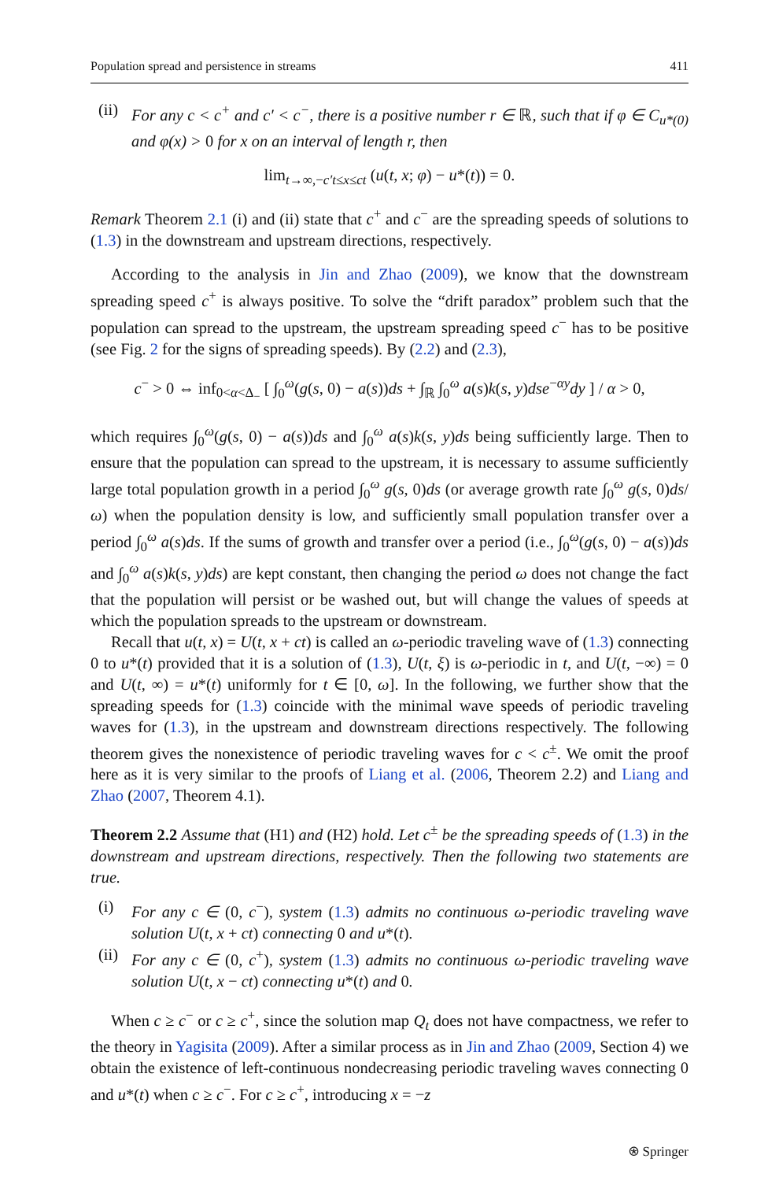Population spread and persistence in streams 411
(ii)
For any c < c<sup>+</sup> and c′ < c<sup>−</sup>, there is a positive number r ∈ ℝ, such that if φ ∈ C<sub>u*(0)</sub> and φ(x) > 0 for x on an interval of length r, then
lim<sub>t→∞,−c′t≤x≤ct</sub> (u(t, x; φ) − u*(t)) = 0.
Remark Theorem 2.1 (i) and (ii) state that c<sup>+</sup> and c<sup>−</sup> are the spreading speeds of solutions to (1.3) in the downstream and upstream directions, respectively.
According to the analysis in Jin and Zhao (2009), we know that the downstream spreading speed c<sup>+</sup> is always positive. To solve the “drift paradox” problem such that the population can spread to the upstream, the upstream spreading speed c<sup>−</sup> has to be positive (see Fig. 2 for the signs of spreading speeds). By (2.2) and (2.3),
c<sup>−</sup> > 0 ⇔ inf<sub>0<α<Δ<sub>−</sub></sub> [ ∫<sub>0</sub><sup>ω</sup>(g(s, 0) − a(s))ds + ∫<sub>ℝ</sub> ∫<sub>0</sub><sup>ω</sup> a(s)k(s, y)dse<sup>−αy</sup>dy ] / α > 0,
which requires ∫<sub>0</sub><sup>ω</sup>(g(s, 0) − a(s))ds and ∫<sub>0</sub><sup>ω</sup> a(s)k(s, y)ds being sufficiently large. Then to ensure that the population can spread to the upstream, it is necessary to assume sufficiently large total population growth in a period ∫<sub>0</sub><sup>ω</sup> g(s, 0)ds (or average growth rate ∫<sub>0</sub><sup>ω</sup> g(s, 0)ds/ω) when the population density is low, and sufficiently small population transfer over a period ∫<sub>0</sub><sup>ω</sup> a(s)ds. If the sums of growth and transfer over a period (i.e., ∫<sub>0</sub><sup>ω</sup>(g(s, 0) − a(s))ds and ∫<sub>0</sub><sup>ω</sup> a(s)k(s, y)ds) are kept constant, then changing the period ω does not change the fact that the population will persist or be washed out, but will change the values of speeds at which the population spreads to the upstream or downstream.
Recall that u(t, x) = U(t, x + ct) is called an ω-periodic traveling wave of (1.3) connecting 0 to u*(t) provided that it is a solution of (1.3), U(t, ξ) is ω-periodic in t, and U(t, −∞) = 0 and U(t, ∞) = u*(t) uniformly for t ∈ [0, ω]. In the following, we further show that the spreading speeds for (1.3) coincide with the minimal wave speeds of periodic traveling waves for (1.3), in the upstream and downstream directions respectively. The following theorem gives the nonexistence of periodic traveling waves for c < c<sup>±</sup>. We omit the proof here as it is very similar to the proofs of Liang et al. (2006, Theorem 2.2) and Liang and Zhao (2007, Theorem 4.1).
Theorem 2.2 Assume that (H1) and (H2) hold. Let c<sup>±</sup> be the spreading speeds of (1.3) in the downstream and upstream directions, respectively. Then the following two statements are true.
(i) For any c ∈ (0, c<sup>−</sup>), system (1.3) admits no continuous ω-periodic traveling wave solution U(t, x + ct) connecting 0 and u*(t).
(ii)
For any c ∈ (0, c<sup>+</sup>), system (1.3) admits no continuous ω-periodic traveling wave solution U(t, x − ct) connecting u*(t) and 0.
When c ≥ c<sup>−</sup> or c ≥ c<sup>+</sup>, since the solution map Q<sub>t</sub> does not have compactness, we refer to the theory in Yagisita (2009). After a similar process as in Jin and Zhao (2009, Section 4) we obtain the existence of left-continuous nondecreasing periodic traveling waves connecting 0 and u*(t) when c ≥ c<sup>−</sup>. For c ≥ c<sup>+</sup>, introducing x = −z
⍟ Springer